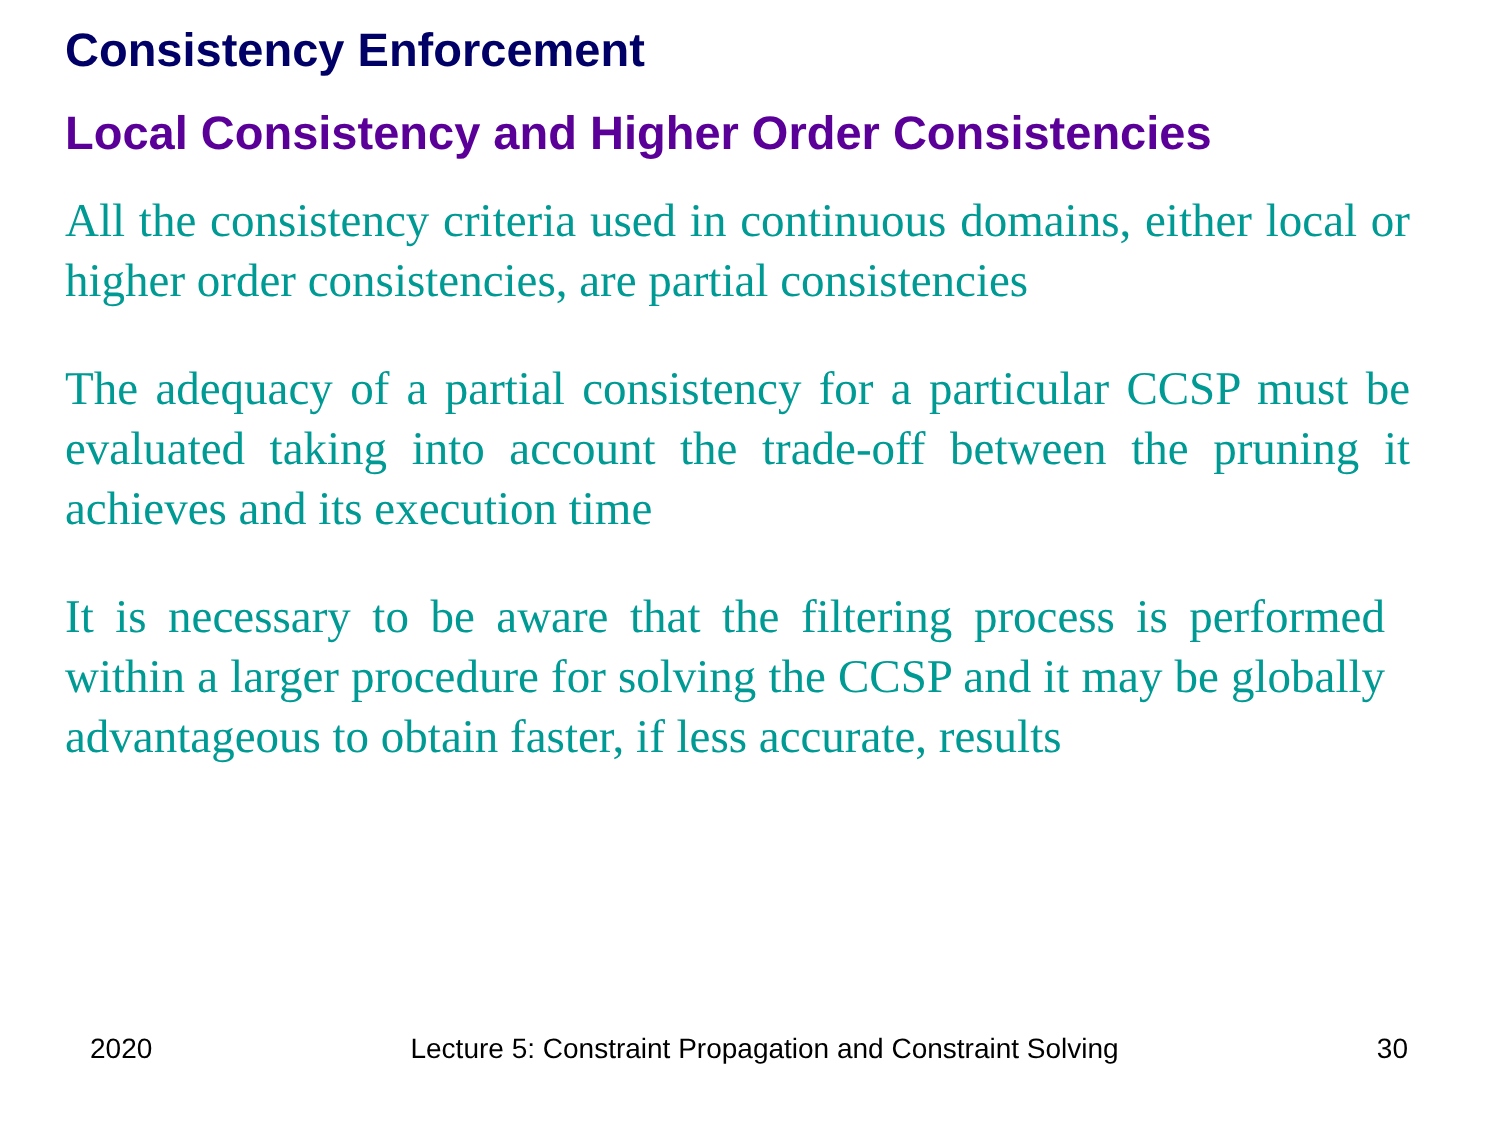Consistency Enforcement
Local Consistency and Higher Order Consistencies
All the consistency criteria used in continuous domains, either local or higher order consistencies, are partial consistencies
The adequacy of a partial consistency for a particular CCSP must be evaluated taking into account the trade-off between the pruning it achieves and its execution time
It is necessary to be aware that the filtering process is performed within a larger procedure for solving the CCSP and it may be globally advantageous to obtain faster, if less accurate, results
2020 Lecture 5: Constraint Propagation and Constraint Solving 30